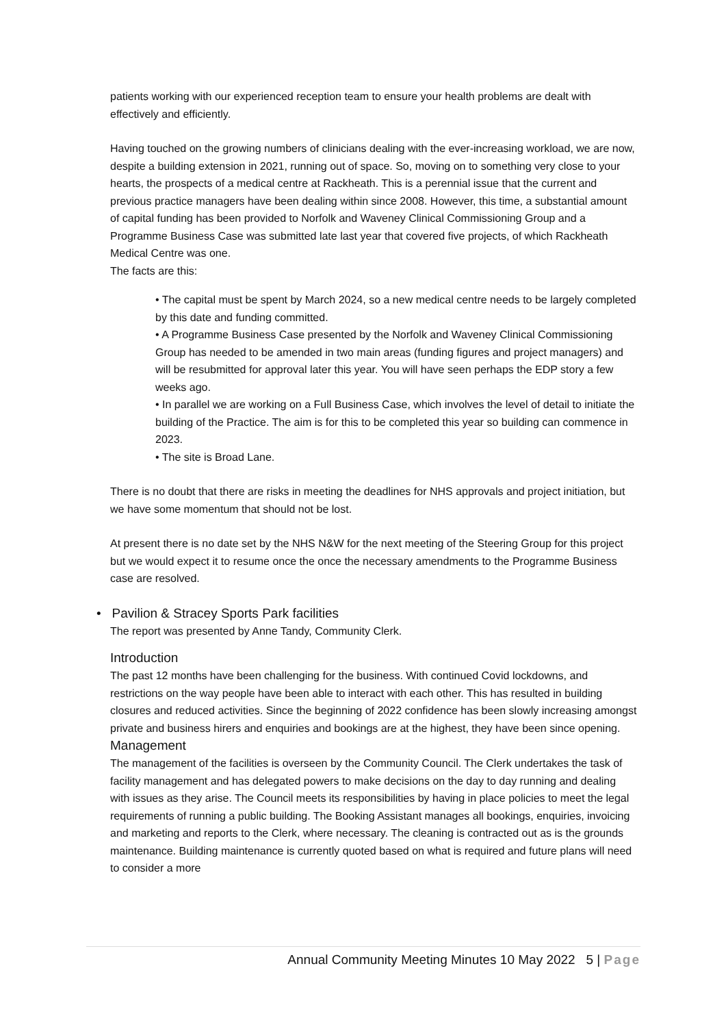patients working with our experienced reception team to ensure your health problems are dealt with effectively and efficiently.
Having touched on the growing numbers of clinicians dealing with the ever-increasing workload, we are now, despite a building extension in 2021, running out of space. So, moving on to something very close to your hearts, the prospects of a medical centre at Rackheath. This is a perennial issue that the current and previous practice managers have been dealing within since 2008. However, this time, a substantial amount of capital funding has been provided to Norfolk and Waveney Clinical Commissioning Group and a Programme Business Case was submitted late last year that covered five projects, of which Rackheath Medical Centre was one.
The facts are this:
• The capital must be spent by March 2024, so a new medical centre needs to be largely completed by this date and funding committed.
• A Programme Business Case presented by the Norfolk and Waveney Clinical Commissioning Group has needed to be amended in two main areas (funding figures and project managers) and will be resubmitted for approval later this year. You will have seen perhaps the EDP story a few weeks ago.
• In parallel we are working on a Full Business Case, which involves the level of detail to initiate the building of the Practice. The aim is for this to be completed this year so building can commence in 2023.
• The site is Broad Lane.
There is no doubt that there are risks in meeting the deadlines for NHS approvals and project initiation, but we have some momentum that should not be lost.
At present there is no date set by the NHS N&W for the next meeting of the Steering Group for this project but we would expect it to resume once the once the necessary amendments to the Programme Business case are resolved.
• Pavilion & Stracey Sports Park facilities
The report was presented by Anne Tandy, Community Clerk.
Introduction
The past 12 months have been challenging for the business. With continued Covid lockdowns, and restrictions on the way people have been able to interact with each other. This has resulted in building closures and reduced activities. Since the beginning of 2022 confidence has been slowly increasing amongst private and business hirers and enquiries and bookings are at the highest, they have been since opening.
Management
The management of the facilities is overseen by the Community Council. The Clerk undertakes the task of facility management and has delegated powers to make decisions on the day to day running and dealing with issues as they arise. The Council meets its responsibilities by having in place policies to meet the legal requirements of running a public building. The Booking Assistant manages all bookings, enquiries, invoicing and marketing and reports to the Clerk, where necessary. The cleaning is contracted out as is the grounds maintenance. Building maintenance is currently quoted based on what is required and future plans will need to consider a more
Annual Community Meeting Minutes 10 May 2022 5 | Page